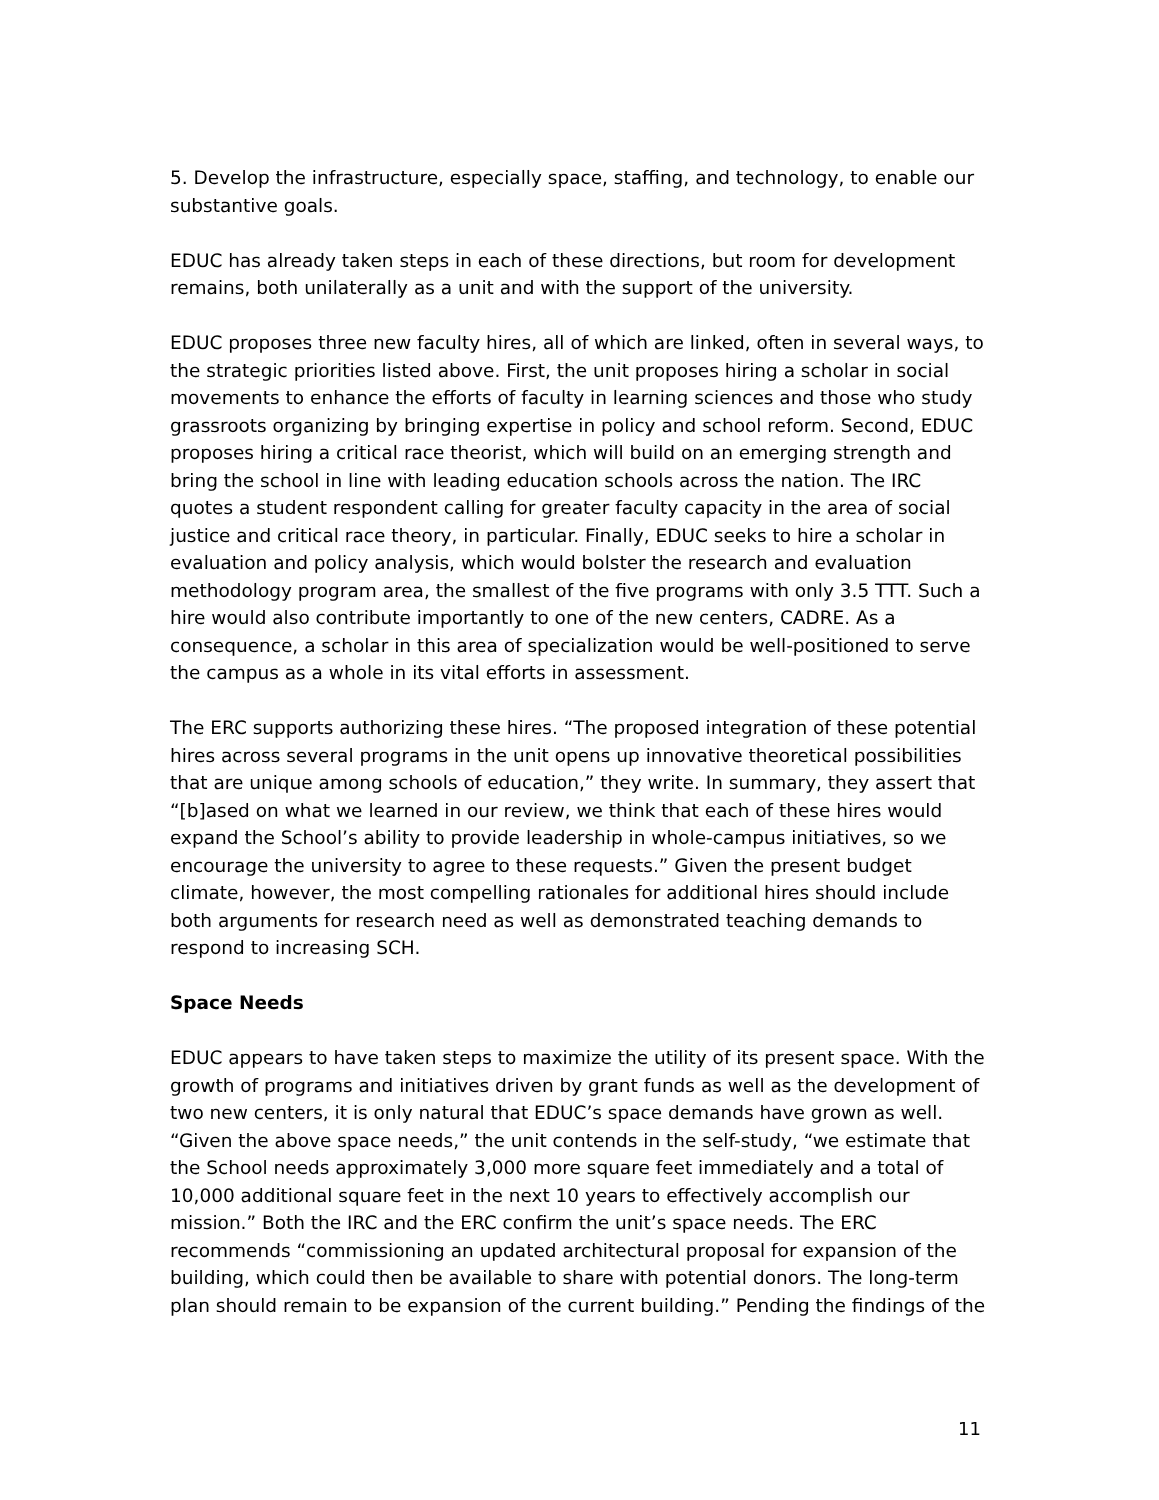5. Develop the infrastructure, especially space, staffing, and technology, to enable our substantive goals.
EDUC has already taken steps in each of these directions, but room for development remains, both unilaterally as a unit and with the support of the university.
EDUC proposes three new faculty hires, all of which are linked, often in several ways, to the strategic priorities listed above. First, the unit proposes hiring a scholar in social movements to enhance the efforts of faculty in learning sciences and those who study grassroots organizing by bringing expertise in policy and school reform. Second, EDUC proposes hiring a critical race theorist, which will build on an emerging strength and bring the school in line with leading education schools across the nation. The IRC quotes a student respondent calling for greater faculty capacity in the area of social justice and critical race theory, in particular. Finally, EDUC seeks to hire a scholar in evaluation and policy analysis, which would bolster the research and evaluation methodology program area, the smallest of the five programs with only 3.5 TTT. Such a hire would also contribute importantly to one of the new centers, CADRE. As a consequence, a scholar in this area of specialization would be well-positioned to serve the campus as a whole in its vital efforts in assessment.
The ERC supports authorizing these hires. “The proposed integration of these potential hires across several programs in the unit opens up innovative theoretical possibilities that are unique among schools of education,” they write. In summary, they assert that “[b]ased on what we learned in our review, we think that each of these hires would expand the School’s ability to provide leadership in whole-campus initiatives, so we encourage the university to agree to these requests.” Given the present budget climate, however, the most compelling rationales for additional hires should include both arguments for research need as well as demonstrated teaching demands to respond to increasing SCH.
Space Needs
EDUC appears to have taken steps to maximize the utility of its present space. With the growth of programs and initiatives driven by grant funds as well as the development of two new centers, it is only natural that EDUC’s space demands have grown as well. “Given the above space needs,” the unit contends in the self-study, “we estimate that the School needs approximately 3,000 more square feet immediately and a total of 10,000 additional square feet in the next 10 years to effectively accomplish our mission.” Both the IRC and the ERC confirm the unit’s space needs. The ERC recommends “commissioning an updated architectural proposal for expansion of the building, which could then be available to share with potential donors. The long-term plan should remain to be expansion of the current building.” Pending the findings of the
11